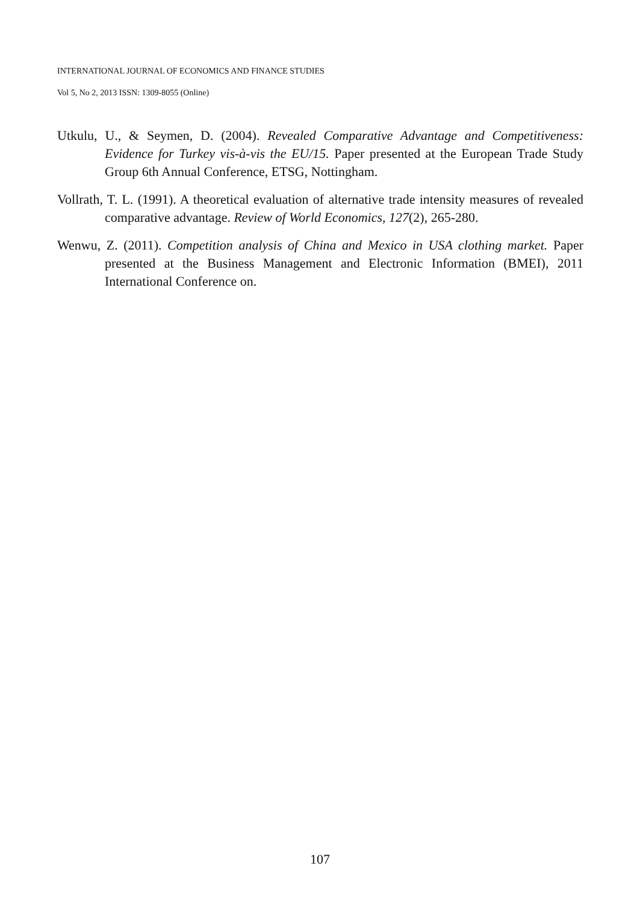INTERNATIONAL JOURNAL OF ECONOMICS AND FINANCE STUDIES
Vol 5, No 2, 2013 ISSN: 1309-8055 (Online)
Utkulu, U., & Seymen, D. (2004). Revealed Comparative Advantage and Competitiveness: Evidence for Turkey vis-à-vis the EU/15. Paper presented at the European Trade Study Group 6th Annual Conference, ETSG, Nottingham.
Vollrath, T. L. (1991). A theoretical evaluation of alternative trade intensity measures of revealed comparative advantage. Review of World Economics, 127(2), 265-280.
Wenwu, Z. (2011). Competition analysis of China and Mexico in USA clothing market. Paper presented at the Business Management and Electronic Information (BMEI), 2011 International Conference on.
107